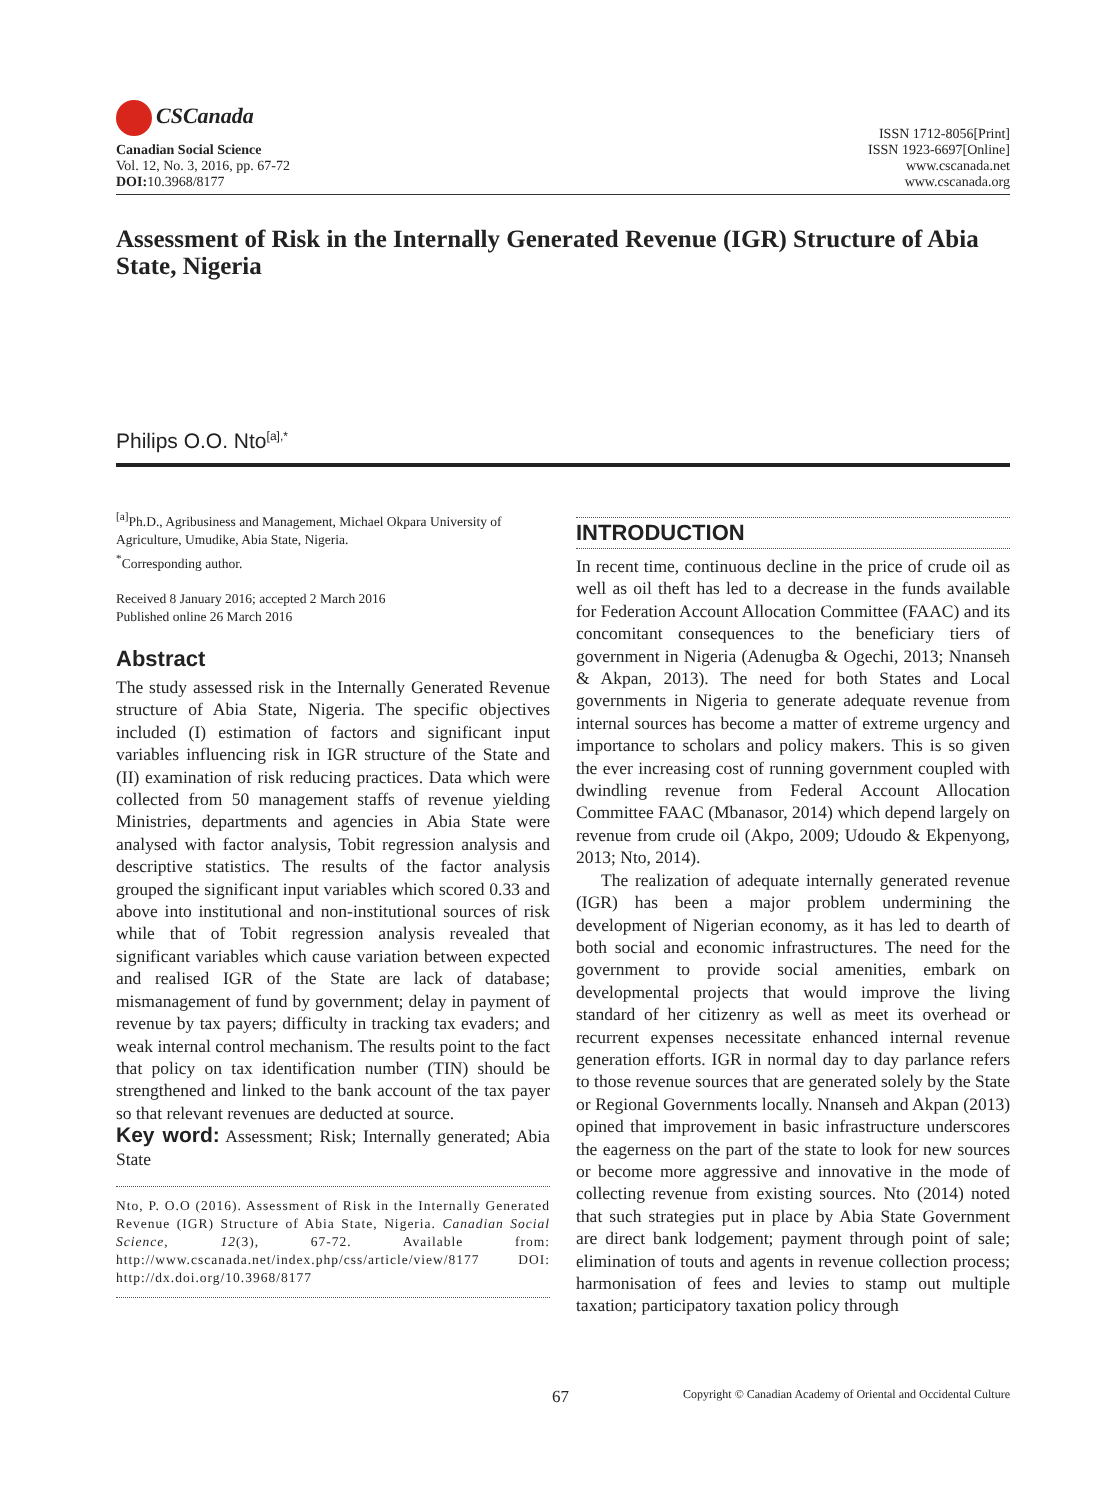CSCanada
Canadian Social Science
Vol. 12, No. 3, 2016, pp. 67-72
DOI: 10.3968/8177
ISSN 1712-8056[Print]
ISSN 1923-6697[Online]
www.cscanada.net
www.cscanada.org
Assessment of Risk in the Internally Generated Revenue (IGR) Structure of Abia State, Nigeria
Philips O.O. Nto<sup>[a],*</sup>
<sup>[a]</sup> Ph.D., Agribusiness and Management, Michael Okpara University of Agriculture, Umudike, Abia State, Nigeria.
<sup>*</sup> Corresponding author.
Received 8 January 2016; accepted 2 March 2016
Published online 26 March 2016
Abstract
The study assessed risk in the Internally Generated Revenue structure of Abia State, Nigeria. The specific objectives included (I) estimation of factors and significant input variables influencing risk in IGR structure of the State and (II) examination of risk reducing practices. Data which were collected from 50 management staffs of revenue yielding Ministries, departments and agencies in Abia State were analysed with factor analysis, Tobit regression analysis and descriptive statistics. The results of the factor analysis grouped the significant input variables which scored 0.33 and above into institutional and non-institutional sources of risk while that of Tobit regression analysis revealed that significant variables which cause variation between expected and realised IGR of the State are lack of database; mismanagement of fund by government; delay in payment of revenue by tax payers; difficulty in tracking tax evaders; and weak internal control mechanism. The results point to the fact that policy on tax identification number (TIN) should be strengthened and linked to the bank account of the tax payer so that relevant revenues are deducted at source.
Key word: Assessment; Risk; Internally generated; Abia State
Nto, P. O.O (2016). Assessment of Risk in the Internally Generated Revenue (IGR) Structure of Abia State, Nigeria. Canadian Social Science, 12(3), 67-72. Available from: http://www.cscanada.net/index.php/css/article/view/8177 DOI: http://dx.doi.org/10.3968/8177
INTRODUCTION
In recent time, continuous decline in the price of crude oil as well as oil theft has led to a decrease in the funds available for Federation Account Allocation Committee (FAAC) and its concomitant consequences to the beneficiary tiers of government in Nigeria (Adenugba & Ogechi, 2013; Nnanseh & Akpan, 2013). The need for both States and Local governments in Nigeria to generate adequate revenue from internal sources has become a matter of extreme urgency and importance to scholars and policy makers. This is so given the ever increasing cost of running government coupled with dwindling revenue from Federal Account Allocation Committee FAAC (Mbanasor, 2014) which depend largely on revenue from crude oil (Akpo, 2009; Udoudo & Ekpenyong, 2013; Nto, 2014).
The realization of adequate internally generated revenue (IGR) has been a major problem undermining the development of Nigerian economy, as it has led to dearth of both social and economic infrastructures. The need for the government to provide social amenities, embark on developmental projects that would improve the living standard of her citizenry as well as meet its overhead or recurrent expenses necessitate enhanced internal revenue generation efforts. IGR in normal day to day parlance refers to those revenue sources that are generated solely by the State or Regional Governments locally. Nnanseh and Akpan (2013) opined that improvement in basic infrastructure underscores the eagerness on the part of the state to look for new sources or become more aggressive and innovative in the mode of collecting revenue from existing sources. Nto (2014) noted that such strategies put in place by Abia State Government are direct bank lodgement; payment through point of sale; elimination of touts and agents in revenue collection process; harmonisation of fees and levies to stamp out multiple taxation; participatory taxation policy through
67 Copyright © Canadian Academy of Oriental and Occidental Culture